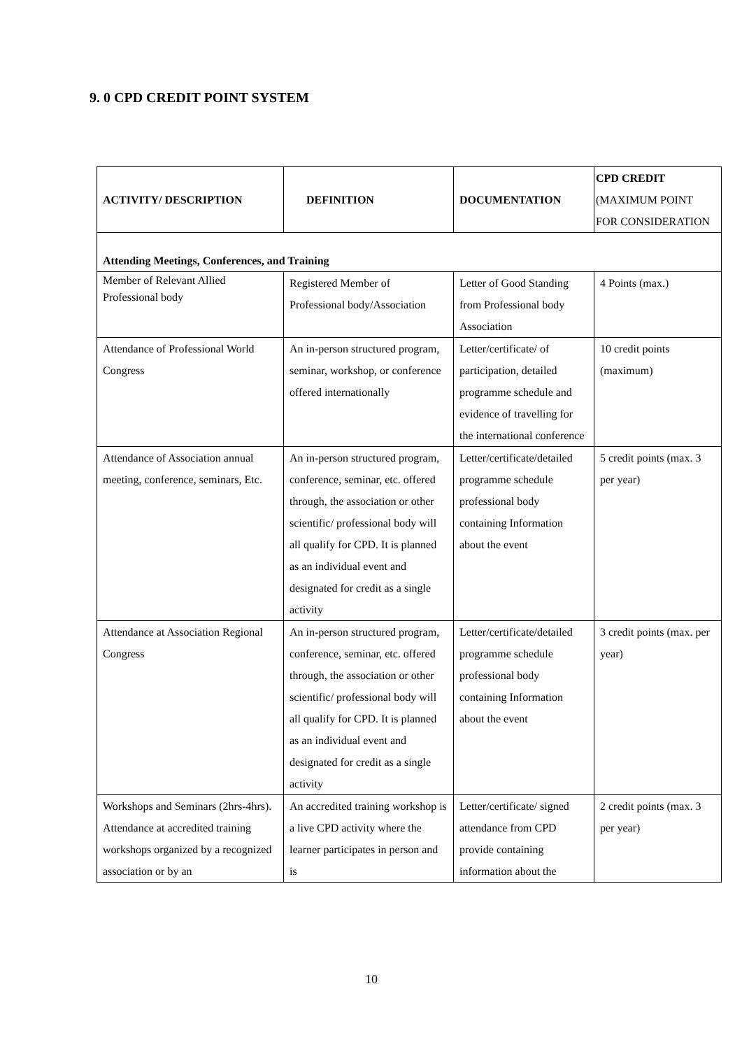9. 0 CPD CREDIT POINT SYSTEM
| ACTIVITY/ DESCRIPTION | DEFINITION | DOCUMENTATION | CPD CREDIT (MAXIMUM POINT FOR CONSIDERATION |
| --- | --- | --- | --- |
| Attending Meetings, Conferences, and Training | | | |
| Member of Relevant Allied Professional body | Registered Member of Professional body/Association | Letter of Good Standing from Professional body Association | 4 Points (max.) |
| Attendance of Professional World Congress | An in-person structured program, seminar, workshop, or conference offered internationally | Letter/certificate/ of participation, detailed programme schedule and evidence of travelling for the international conference | 10 credit points (maximum) |
| Attendance of Association annual meeting, conference, seminars, Etc. | An in-person structured program, conference, seminar, etc. offered through, the association or other scientific/ professional body will all qualify for CPD. It is planned as an individual event and designated for credit as a single activity | Letter/certificate/detailed programme schedule professional body containing Information about the event | 5 credit points (max. 3 per year) |
| Attendance at Association Regional Congress | An in-person structured program, conference, seminar, etc. offered through, the association or other scientific/ professional body will all qualify for CPD. It is planned as an individual event and designated for credit as a single activity | Letter/certificate/detailed programme schedule professional body containing Information about the event | 3 credit points (max. per year) |
| Workshops and Seminars (2hrs-4hrs). Attendance at accredited training workshops organized by a recognized association or by an | An accredited training workshop is a live CPD activity where the learner participates in person and is | Letter/certificate/ signed attendance from CPD provide containing information about the | 2 credit points (max. 3 per year) |
10